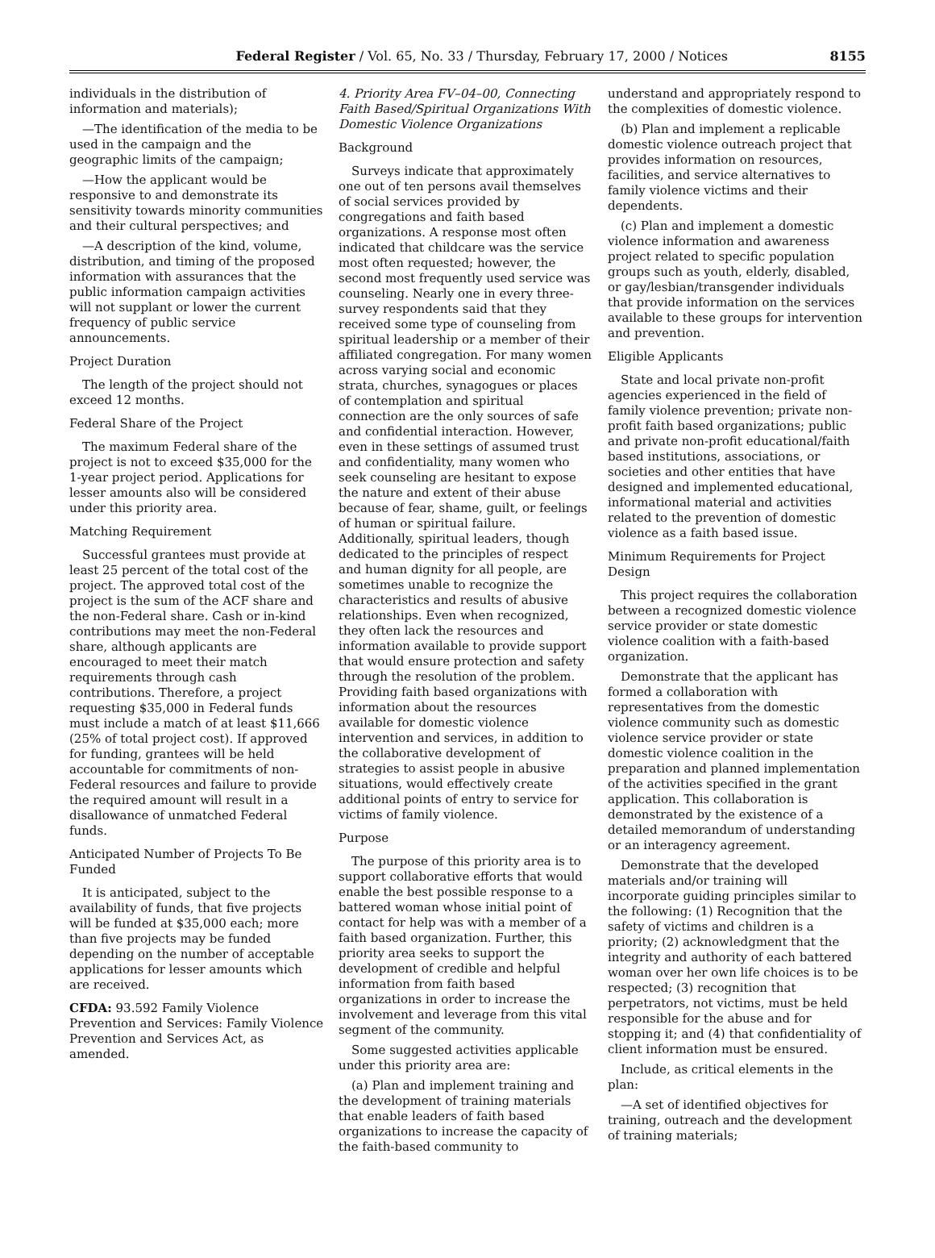Federal Register / Vol. 65, No. 33 / Thursday, February 17, 2000 / Notices
8155
individuals in the distribution of information and materials);
—The identification of the media to be used in the campaign and the geographic limits of the campaign;
—How the applicant would be responsive to and demonstrate its sensitivity towards minority communities and their cultural perspectives; and
—A description of the kind, volume, distribution, and timing of the proposed information with assurances that the public information campaign activities will not supplant or lower the current frequency of public service announcements.
Project Duration
The length of the project should not exceed 12 months.
Federal Share of the Project
The maximum Federal share of the project is not to exceed $35,000 for the 1-year project period. Applications for lesser amounts also will be considered under this priority area.
Matching Requirement
Successful grantees must provide at least 25 percent of the total cost of the project. The approved total cost of the project is the sum of the ACF share and the non-Federal share. Cash or in-kind contributions may meet the non-Federal share, although applicants are encouraged to meet their match requirements through cash contributions. Therefore, a project requesting $35,000 in Federal funds must include a match of at least $11,666 (25% of total project cost). If approved for funding, grantees will be held accountable for commitments of non-Federal resources and failure to provide the required amount will result in a disallowance of unmatched Federal funds.
Anticipated Number of Projects To Be Funded
It is anticipated, subject to the availability of funds, that five projects will be funded at $35,000 each; more than five projects may be funded depending on the number of acceptable applications for lesser amounts which are received.
CFDA: 93.592 Family Violence Prevention and Services: Family Violence Prevention and Services Act, as amended.
4. Priority Area FV–04–00, Connecting Faith Based/Spiritual Organizations With Domestic Violence Organizations
Background
Surveys indicate that approximately one out of ten persons avail themselves of social services provided by congregations and faith based organizations. A response most often indicated that childcare was the service most often requested; however, the second most frequently used service was counseling. Nearly one in every three-survey respondents said that they received some type of counseling from spiritual leadership or a member of their affiliated congregation. For many women across varying social and economic strata, churches, synagogues or places of contemplation and spiritual connection are the only sources of safe and confidential interaction. However, even in these settings of assumed trust and confidentiality, many women who seek counseling are hesitant to expose the nature and extent of their abuse because of fear, shame, guilt, or feelings of human or spiritual failure. Additionally, spiritual leaders, though dedicated to the principles of respect and human dignity for all people, are sometimes unable to recognize the characteristics and results of abusive relationships. Even when recognized, they often lack the resources and information available to provide support that would ensure protection and safety through the resolution of the problem. Providing faith based organizations with information about the resources available for domestic violence intervention and services, in addition to the collaborative development of strategies to assist people in abusive situations, would effectively create additional points of entry to service for victims of family violence.
Purpose
The purpose of this priority area is to support collaborative efforts that would enable the best possible response to a battered woman whose initial point of contact for help was with a member of a faith based organization. Further, this priority area seeks to support the development of credible and helpful information from faith based organizations in order to increase the involvement and leverage from this vital segment of the community.
Some suggested activities applicable under this priority area are:
(a) Plan and implement training and the development of training materials that enable leaders of faith based organizations to increase the capacity of the faith-based community to
understand and appropriately respond to the complexities of domestic violence.
(b) Plan and implement a replicable domestic violence outreach project that provides information on resources, facilities, and service alternatives to family violence victims and their dependents.
(c) Plan and implement a domestic violence information and awareness project related to specific population groups such as youth, elderly, disabled, or gay/lesbian/transgender individuals that provide information on the services available to these groups for intervention and prevention.
Eligible Applicants
State and local private non-profit agencies experienced in the field of family violence prevention; private non-profit faith based organizations; public and private non-profit educational/faith based institutions, associations, or societies and other entities that have designed and implemented educational, informational material and activities related to the prevention of domestic violence as a faith based issue.
Minimum Requirements for Project Design
This project requires the collaboration between a recognized domestic violence service provider or state domestic violence coalition with a faith-based organization.
Demonstrate that the applicant has formed a collaboration with representatives from the domestic violence community such as domestic violence service provider or state domestic violence coalition in the preparation and planned implementation of the activities specified in the grant application. This collaboration is demonstrated by the existence of a detailed memorandum of understanding or an interagency agreement.
Demonstrate that the developed materials and/or training will incorporate guiding principles similar to the following: (1) Recognition that the safety of victims and children is a priority; (2) acknowledgment that the integrity and authority of each battered woman over her own life choices is to be respected; (3) recognition that perpetrators, not victims, must be held responsible for the abuse and for stopping it; and (4) that confidentiality of client information must be ensured.
Include, as critical elements in the plan:
—A set of identified objectives for training, outreach and the development of training materials;